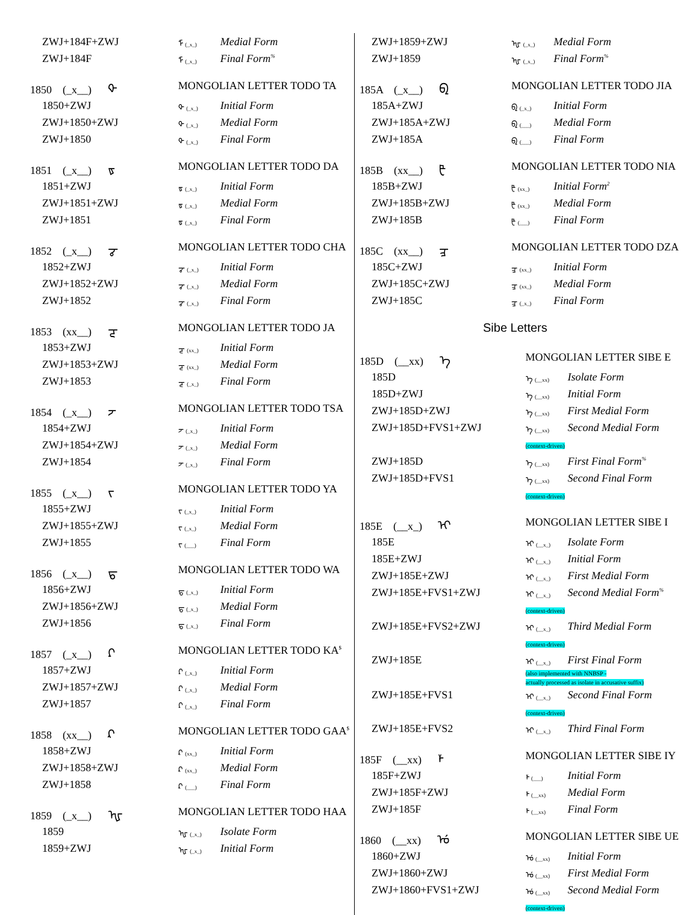| ZWJ+184F+ZWJ | ᡏ (_x_) | Medial Form |
| ZWJ+184F | ᡏ (_x_) | Final Form<sup>%</sup> |
| 1850 (_x__) ᡐ | MONGOLIAN LETTER TODO TA | |
| 1850+ZWJ | ᡐ (_x_) | Initial Form |
| ZWJ+1850+ZWJ | ᡐ (_x_) | Medial Form |
| ZWJ+1850 | ᡐ (_x_) | Final Form |
| 1851 (_x__) ᡑ | MONGOLIAN LETTER TODO DA | |
| 1851+ZWJ | ᡑ (_x_) | Initial Form |
| ZWJ+1851+ZWJ | ᡑ (_x_) | Medial Form |
| ZWJ+1851 | ᡑ (_x_) | Final Form |
| 1852 (_x__) ᡒ | MONGOLIAN LETTER TODO CHA | |
| 1852+ZWJ | ᡒ (_x_) | Initial Form |
| ZWJ+1852+ZWJ | ᡒ (_x_) | Medial Form |
| ZWJ+1852 | ᡒ (_x_) | Final Form |
| 1853 (xx__) ᡓ | MONGOLIAN LETTER TODO JA | |
| 1853+ZWJ | ᡓ (xx_) | Initial Form |
| ZWJ+1853+ZWJ | ᡓ (xx_) | Medial Form |
| ZWJ+1853 | ᡓ (_x_) | Final Form |
| 1854 (_x__) ᡔ | MONGOLIAN LETTER TODO TSA | |
| 1854+ZWJ | ᡔ (_x_) | Initial Form |
| ZWJ+1854+ZWJ | ᡔ (_x_) | Medial Form |
| ZWJ+1854 | ᡔ (_x_) | Final Form |
| 1855 (_x__) ᡕ | MONGOLIAN LETTER TODO YA | |
| 1855+ZWJ | ᡕ (_x_) | Initial Form |
| ZWJ+1855+ZWJ | ᡕ (_x_) | Medial Form |
| ZWJ+1855 | ᡕ (___) | Final Form |
| 1856 (_x__) ᡖ | MONGOLIAN LETTER TODO WA | |
| 1856+ZWJ | ᡖ (_x_) | Initial Form |
| ZWJ+1856+ZWJ | ᡖ (_x_) | Medial Form |
| ZWJ+1856 | ᡖ (_x_) | Final Form |
| 1857 (_x__) ᡗ | MONGOLIAN LETTER TODO KA<sup>$</sup> | |
| 1857+ZWJ | ᡗ (_x_) | Initial Form |
| ZWJ+1857+ZWJ | ᡗ (_x_) | Medial Form |
| ZWJ+1857 | ᡗ (_x_) | Final Form |
| 1858 (xx__) ᡘ | MONGOLIAN LETTER TODO GAA<sup>$</sup> | |
| 1858+ZWJ | ᡘ (xx_) | Initial Form |
| ZWJ+1858+ZWJ | ᡘ (xx_) | Medial Form |
| ZWJ+1858 | ᡘ (___) | Final Form |
| 1859 (_x__) ᡙ | MONGOLIAN LETTER TODO HAA | |
| 1859 | ᡙ (_x_) | Isolate Form |
| 1859+ZWJ | ᡙ (_x_) | Initial Form |
| ZWJ+1859+ZWJ | ᡙ (_x_) | Medial Form |
| ZWJ+1859 | ᡙ (_x_) | Final Form<sup>%</sup> |
| 185A (_x__) ᡚ | MONGOLIAN LETTER TODO JIA | |
| 185A+ZWJ | ᡚ (_x_) | Initial Form |
| ZWJ+185A+ZWJ | ᡚ (___) | Medial Form |
| ZWJ+185A | ᡚ (___) | Final Form |
| 185B (xx__) ᡛ | MONGOLIAN LETTER TODO NIA | |
| 185B+ZWJ | ᡛ (xx_) | Initial Form<sup>2</sup> |
| ZWJ+185B+ZWJ | ᡛ (xx_) | Medial Form |
| ZWJ+185B | ᡛ (___) | Final Form |
| 185C (xx__) ᡜ | MONGOLIAN LETTER TODO DZA | |
| 185C+ZWJ | ᡜ (xx_) | Initial Form |
| ZWJ+185C+ZWJ | ᡜ (xx_) | Medial Form |
| ZWJ+185C | ᡜ (_x_) | Final Form |
Sibe Letters
| 185D (__xx) ᡝ | MONGOLIAN LETTER SIBE E | |
| 185D | ᡝ (__xx) | Isolate Form |
| 185D+ZWJ | ᡝ (__xx) | Initial Form |
| ZWJ+185D+ZWJ | ᡝ (__xx) | First Medial Form |
| ZWJ+185D+FVS1+ZWJ | ᡝ (__xx) | Second Medial Form |
| | (context-driven) | |
| ZWJ+185D | ᡝ (__xx) | First Final Form<sup>%</sup> |
| ZWJ+185D+FVS1 | ᡝ (__xx) | Second Final Form |
| | (context-driven) | |
| 185E (__x_) ᡞ | MONGOLIAN LETTER SIBE I | |
| 185E | ᡞ (__x_) | Isolate Form |
| 185E+ZWJ | ᡞ (__x_) | Initial Form |
| ZWJ+185E+ZWJ | ᡞ (__x_) | First Medial Form |
| ZWJ+185E+FVS1+ZWJ | ᡞ (__x_) | Second Medial Form<sup>%</sup> |
| | (context-driven) | |
| ZWJ+185E+FVS2+ZWJ | ᡞ (__x_) | Third Medial Form |
| | (context-driven) | |
| ZWJ+185E | ᡞ (__x_) | First Final Form |
| | (also implemented with NNBSP - actually processed as isolate in accusative suffix) | |
| ZWJ+185E+FVS1 | ᡞ (__x_) | Second Final Form |
| | (context-driven) | |
| ZWJ+185E+FVS2 | ᡞ (__x_) | Third Final Form |
| 185F (__xx) ᡟ | MONGOLIAN LETTER SIBE IY | |
| 185F+ZWJ | ᡟ (___) | Initial Form |
| ZWJ+185F+ZWJ | ᡟ (__xx) | Medial Form |
| ZWJ+185F | ᡟ (__xx) | Final Form |
| 1860 (__xx) ᡠ | MONGOLIAN LETTER SIBE UE | |
| 1860+ZWJ | ᡠ (__xx) | Initial Form |
| ZWJ+1860+ZWJ | ᡠ (__xx) | First Medial Form |
| ZWJ+1860+FVS1+ZWJ | ᡠ (__xx) | Second Medial Form |
| | (context-driven) | |